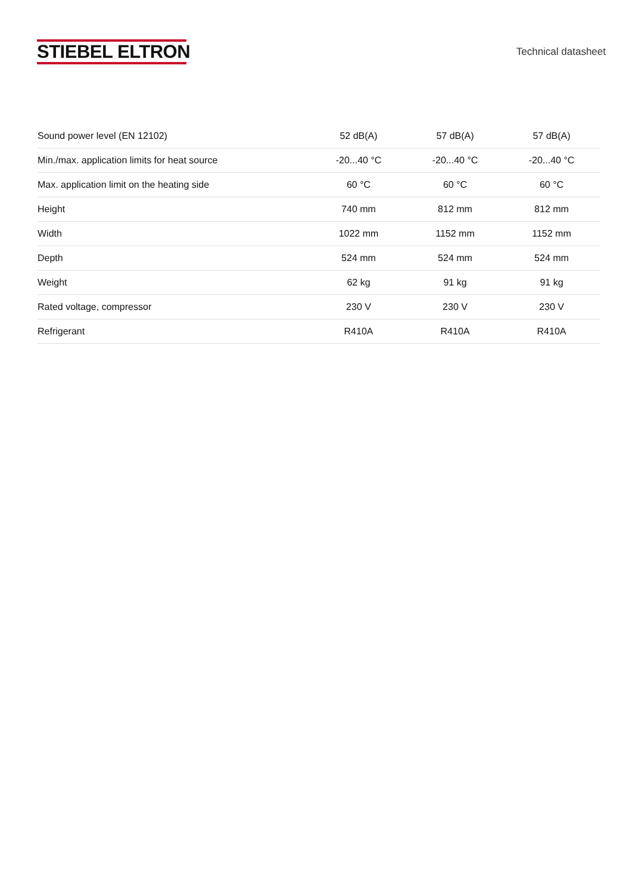STIEBEL ELTRON
Technical datasheet
| Sound power level (EN 12102) | 52 dB(A) | 57 dB(A) | 57 dB(A) |
| Min./max. application limits for heat source | -20...40 °C | -20...40 °C | -20...40 °C |
| Max. application limit on the heating side | 60 °C | 60 °C | 60 °C |
| Height | 740 mm | 812 mm | 812 mm |
| Width | 1022 mm | 1152 mm | 1152 mm |
| Depth | 524 mm | 524 mm | 524 mm |
| Weight | 62 kg | 91 kg | 91 kg |
| Rated voltage, compressor | 230 V | 230 V | 230 V |
| Refrigerant | R410A | R410A | R410A |